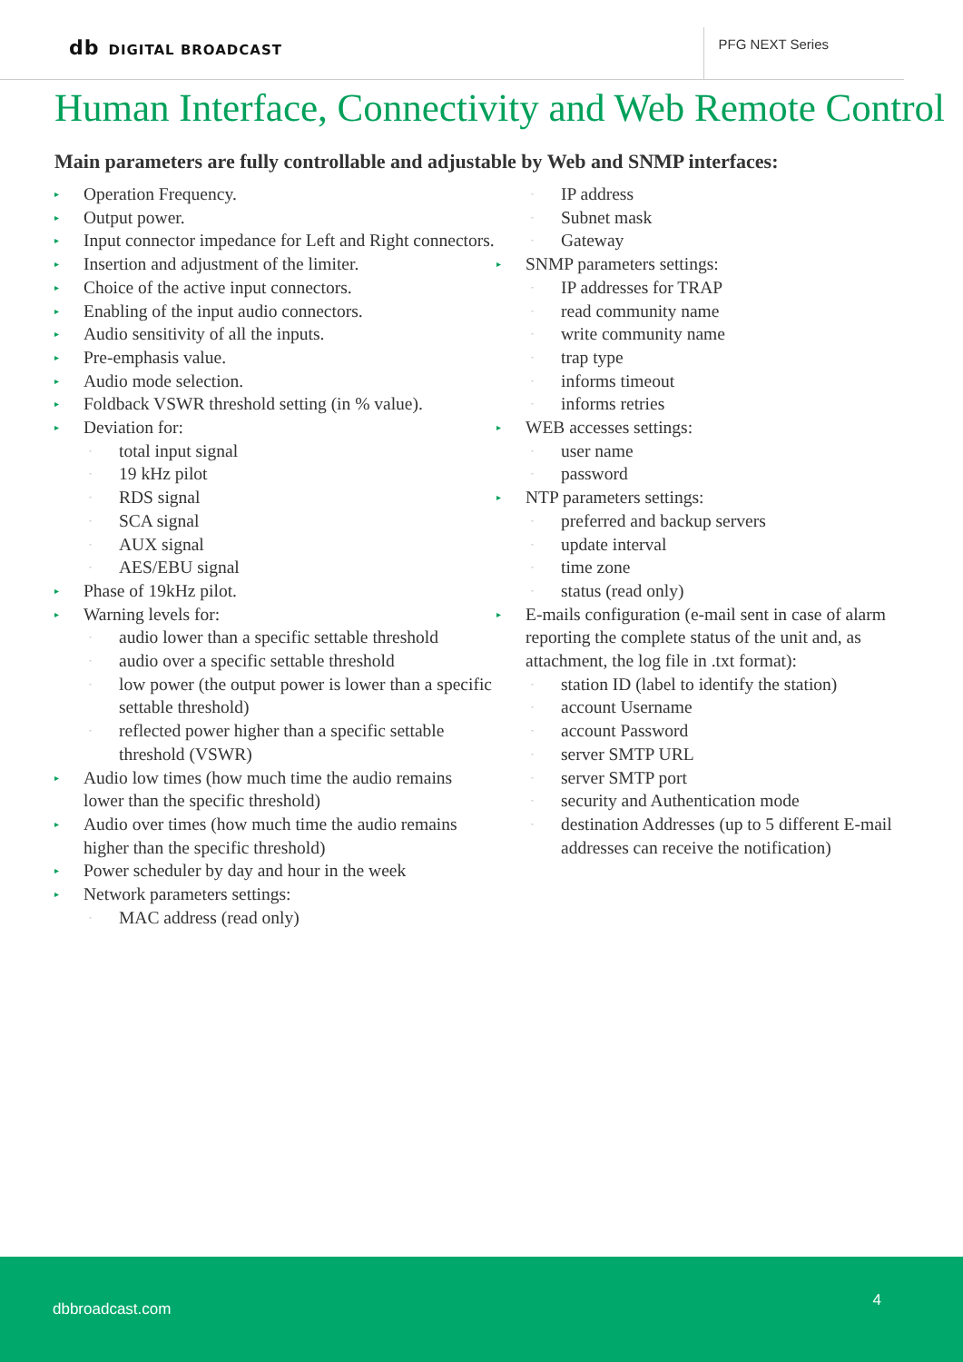db DIGITAL BROADCAST PFG NEXT Series
Human Interface, Connectivity and Web Remote Control
Main parameters are fully controllable and adjustable by Web and SNMP interfaces:
▸ Operation Frequency.
▸ Output power.
▸ Input connector impedance for Left and Right connectors.
▸ Insertion and adjustment of the limiter.
▸ Choice of the active input connectors.
▸ Enabling of the input audio connectors.
▸ Audio sensitivity of all the inputs.
▸ Pre-emphasis value.
▸ Audio mode selection.
▸ Foldback VSWR threshold setting (in % value).
▸ Deviation for:
- total input signal
- 19 kHz pilot
- RDS signal
- SCA signal
- AUX signal
- AES/EBU signal
▸ Phase of 19kHz pilot.
▸ Warning levels for:
- audio lower than a specific settable threshold
- audio over a specific settable threshold
- low power (the output power is lower than a specific settable threshold)
- reflected power higher than a specific settable threshold (VSWR)
▸ Audio low times (how much time the audio remains lower than the specific threshold)
▸ Audio over times (how much time the audio remains higher than the specific threshold)
▸ Power scheduler by day and hour in the week
▸ Network parameters settings:
- MAC address (read only)
- IP address
- Subnet mask
- Gateway
▸ SNMP parameters settings:
- IP addresses for TRAP
- read community name
- write community name
- trap type
- informs timeout
- informs retries
▸ WEB accesses settings:
- user name
- password
▸ NTP parameters settings:
- preferred and backup servers
- update interval
- time zone
- status (read only)
▸ E-mails configuration (e-mail sent in case of alarm reporting the complete status of the unit and, as attachment, the log file in .txt format):
- station ID (label to identify the station)
- account Username
- account Password
- server SMTP URL
- server SMTP port
- security and Authentication mode
- destination Addresses (up to 5 different E-mail addresses can receive the notification)
dbbroadcast.com 4